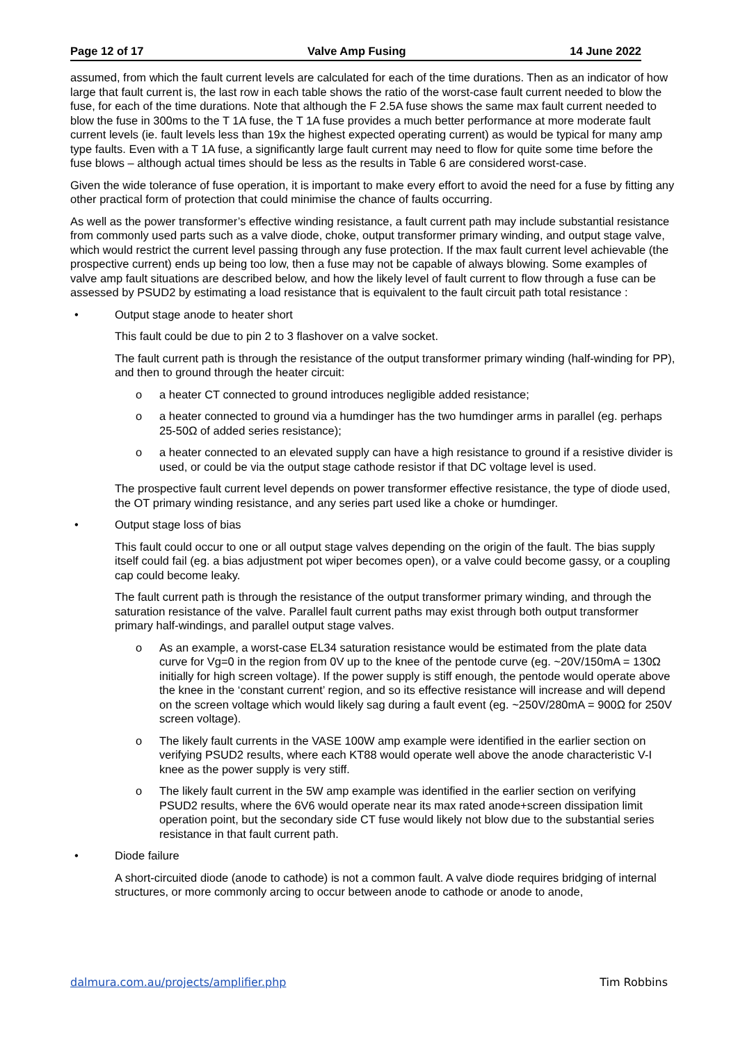Page 12 of 17 Valve Amp Fusing 14 June 2022
assumed, from which the fault current levels are calculated for each of the time durations. Then as an indicator of how large that fault current is, the last row in each table shows the ratio of the worst-case fault current needed to blow the fuse, for each of the time durations. Note that although the F 2.5A fuse shows the same max fault current needed to blow the fuse in 300ms to the T 1A fuse, the T 1A fuse provides a much better performance at more moderate fault current levels (ie. fault levels less than 19x the highest expected operating current) as would be typical for many amp type faults. Even with a T 1A fuse, a significantly large fault current may need to flow for quite some time before the fuse blows – although actual times should be less as the results in Table 6 are considered worst-case.
Given the wide tolerance of fuse operation, it is important to make every effort to avoid the need for a fuse by fitting any other practical form of protection that could minimise the chance of faults occurring.
As well as the power transformer’s effective winding resistance, a fault current path may include substantial resistance from commonly used parts such as a valve diode, choke, output transformer primary winding, and output stage valve, which would restrict the current level passing through any fuse protection. If the max fault current level achievable (the prospective current) ends up being too low, then a fuse may not be capable of always blowing. Some examples of valve amp fault situations are described below, and how the likely level of fault current to flow through a fuse can be assessed by PSUD2 by estimating a load resistance that is equivalent to the fault circuit path total resistance :
• Output stage anode to heater short
This fault could be due to pin 2 to 3 flashover on a valve socket.
The fault current path is through the resistance of the output transformer primary winding (half-winding for PP), and then to ground through the heater circuit:
o a heater CT connected to ground introduces negligible added resistance;
o a heater connected to ground via a humdinger has the two humdinger arms in parallel (eg. perhaps 25-50Ω of added series resistance);
o a heater connected to an elevated supply can have a high resistance to ground if a resistive divider is used, or could be via the output stage cathode resistor if that DC voltage level is used.
The prospective fault current level depends on power transformer effective resistance, the type of diode used, the OT primary winding resistance, and any series part used like a choke or humdinger.
• Output stage loss of bias
This fault could occur to one or all output stage valves depending on the origin of the fault. The bias supply itself could fail (eg. a bias adjustment pot wiper becomes open), or a valve could become gassy, or a coupling cap could become leaky.
The fault current path is through the resistance of the output transformer primary winding, and through the saturation resistance of the valve. Parallel fault current paths may exist through both output transformer primary half-windings, and parallel output stage valves.
o As an example, a worst-case EL34 saturation resistance would be estimated from the plate data curve for Vg=0 in the region from 0V up to the knee of the pentode curve (eg. ~20V/150mA = 130Ω initially for high screen voltage). If the power supply is stiff enough, the pentode would operate above the knee in the ‘constant current’ region, and so its effective resistance will increase and will depend on the screen voltage which would likely sag during a fault event (eg. ~250V/280mA = 900Ω for 250V screen voltage).
o The likely fault currents in the VASE 100W amp example were identified in the earlier section on verifying PSUD2 results, where each KT88 would operate well above the anode characteristic V-I knee as the power supply is very stiff.
o The likely fault current in the 5W amp example was identified in the earlier section on verifying PSUD2 results, where the 6V6 would operate near its max rated anode+screen dissipation limit operation point, but the secondary side CT fuse would likely not blow due to the substantial series resistance in that fault current path.
• Diode failure
A short-circuited diode (anode to cathode) is not a common fault. A valve diode requires bridging of internal structures, or more commonly arcing to occur between anode to cathode or anode to anode,
dalmura.com.au/projects/amplifier.php Tim Robbins